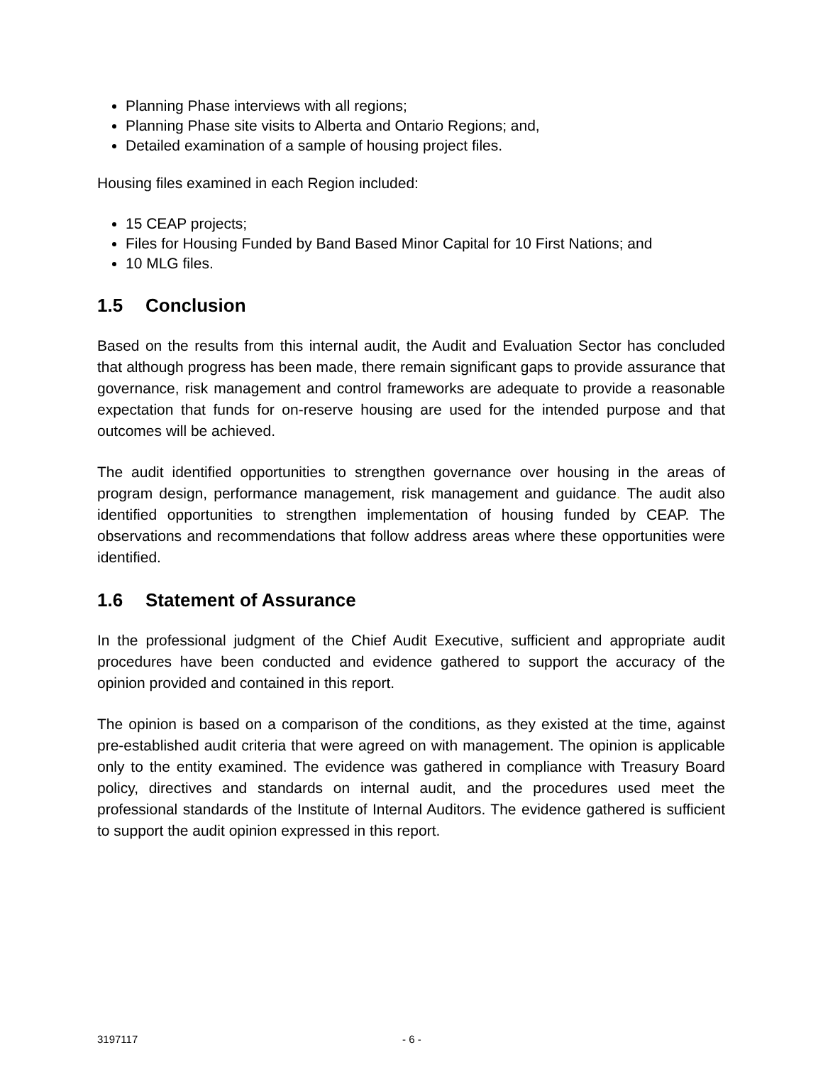Planning Phase interviews with all regions;
Planning Phase site visits to Alberta and Ontario Regions; and,
Detailed examination of a sample of housing project files.
Housing files examined in each Region included:
15 CEAP projects;
Files for Housing Funded by Band Based Minor Capital for 10 First Nations; and
10 MLG files.
1.5 Conclusion
Based on the results from this internal audit, the Audit and Evaluation Sector has concluded that although progress has been made, there remain significant gaps to provide assurance that governance, risk management and control frameworks are adequate to provide a reasonable expectation that funds for on-reserve housing are used for the intended purpose and that outcomes will be achieved.
The audit identified opportunities to strengthen governance over housing in the areas of program design, performance management, risk management and guidance. The audit also identified opportunities to strengthen implementation of housing funded by CEAP. The observations and recommendations that follow address areas where these opportunities were identified.
1.6 Statement of Assurance
In the professional judgment of the Chief Audit Executive, sufficient and appropriate audit procedures have been conducted and evidence gathered to support the accuracy of the opinion provided and contained in this report.
The opinion is based on a comparison of the conditions, as they existed at the time, against pre-established audit criteria that were agreed on with management. The opinion is applicable only to the entity examined. The evidence was gathered in compliance with Treasury Board policy, directives and standards on internal audit, and the procedures used meet the professional standards of the Institute of Internal Auditors. The evidence gathered is sufficient to support the audit opinion expressed in this report.
3197117 - 6 -